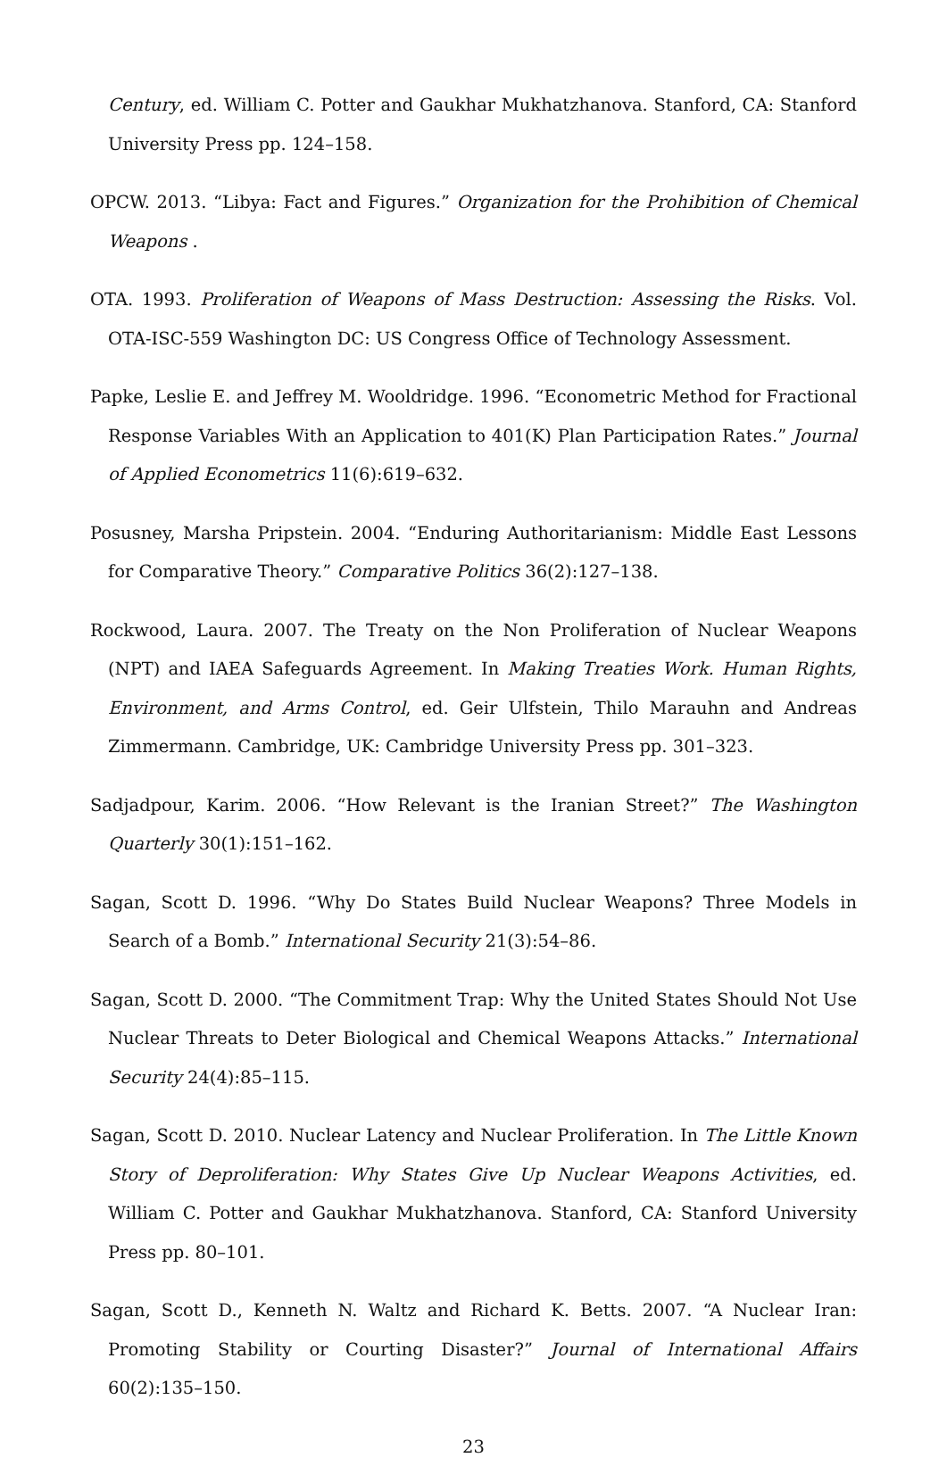Century, ed. William C. Potter and Gaukhar Mukhatzhanova. Stanford, CA: Stanford University Press pp. 124–158.
OPCW. 2013. “Libya: Fact and Figures.” Organization for the Prohibition of Chemical Weapons .
OTA. 1993. Proliferation of Weapons of Mass Destruction: Assessing the Risks. Vol. OTA-ISC-559 Washington DC: US Congress Office of Technology Assessment.
Papke, Leslie E. and Jeffrey M. Wooldridge. 1996. “Econometric Method for Fractional Response Variables With an Application to 401(K) Plan Participation Rates.” Journal of Applied Econometrics 11(6):619–632.
Posusney, Marsha Pripstein. 2004. “Enduring Authoritarianism: Middle East Lessons for Comparative Theory.” Comparative Politics 36(2):127–138.
Rockwood, Laura. 2007. The Treaty on the Non Proliferation of Nuclear Weapons (NPT) and IAEA Safeguards Agreement. In Making Treaties Work. Human Rights, Environment, and Arms Control, ed. Geir Ulfstein, Thilo Marauhn and Andreas Zimmermann. Cambridge, UK: Cambridge University Press pp. 301–323.
Sadjadpour, Karim. 2006. “How Relevant is the Iranian Street?” The Washington Quarterly 30(1):151–162.
Sagan, Scott D. 1996. “Why Do States Build Nuclear Weapons? Three Models in Search of a Bomb.” International Security 21(3):54–86.
Sagan, Scott D. 2000. “The Commitment Trap: Why the United States Should Not Use Nuclear Threats to Deter Biological and Chemical Weapons Attacks.” International Security 24(4):85–115.
Sagan, Scott D. 2010. Nuclear Latency and Nuclear Proliferation. In The Little Known Story of Deproliferation: Why States Give Up Nuclear Weapons Activities, ed. William C. Potter and Gaukhar Mukhatzhanova. Stanford, CA: Stanford University Press pp. 80–101.
Sagan, Scott D., Kenneth N. Waltz and Richard K. Betts. 2007. “A Nuclear Iran: Promoting Stability or Courting Disaster?” Journal of International Affairs 60(2):135–150.
23